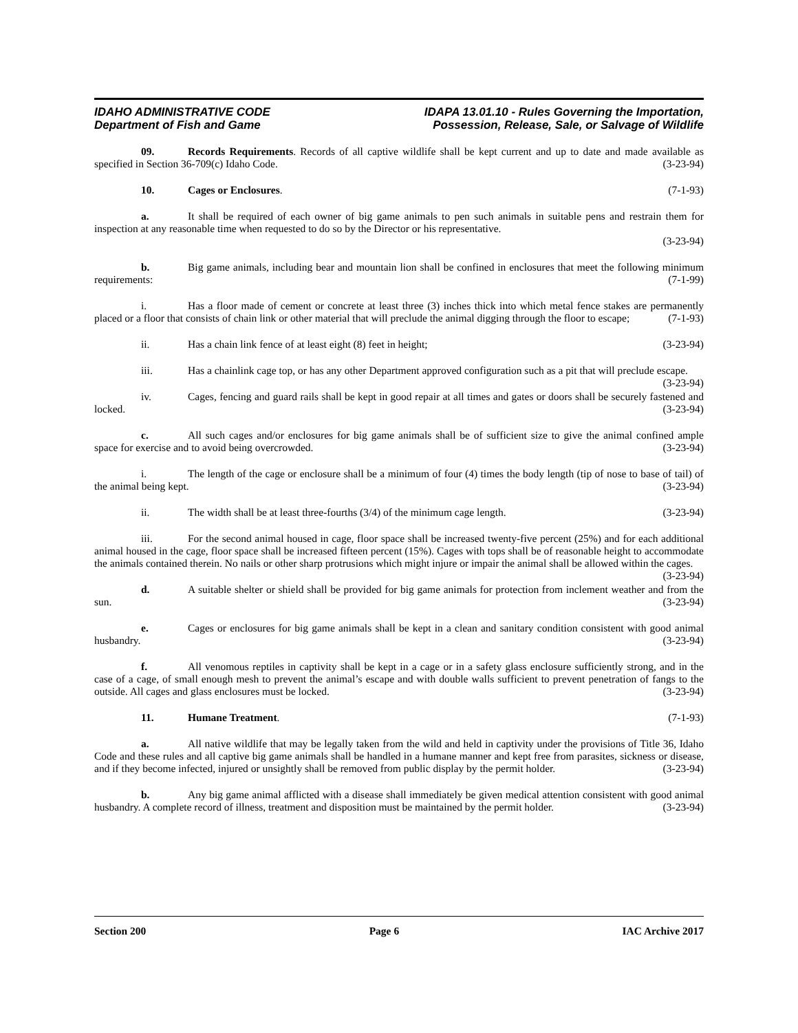IDAHO ADMINISTRATIVE CODE
Department of Fish and Game
IDAPA 13.01.10 - Rules Governing the Importation,
Possession, Release, Sale, or Salvage of Wildlife
09. Records Requirements. Records of all captive wildlife shall be kept current and up to date and made available as specified in Section 36-709(c) Idaho Code. (3-23-94)
10. Cages or Enclosures. (7-1-93)
a. It shall be required of each owner of big game animals to pen such animals in suitable pens and restrain them for inspection at any reasonable time when requested to do so by the Director or his representative.
(3-23-94)
b. Big game animals, including bear and mountain lion shall be confined in enclosures that meet the following minimum requirements: (7-1-99)
i. Has a floor made of cement or concrete at least three (3) inches thick into which metal fence stakes are permanently placed or a floor that consists of chain link or other material that will preclude the animal digging through the floor to escape; (7-1-93)
ii. Has a chain link fence of at least eight (8) feet in height; (3-23-94)
iii. Has a chainlink cage top, or has any other Department approved configuration such as a pit that will preclude escape. (3-23-94)
iv. Cages, fencing and guard rails shall be kept in good repair at all times and gates or doors shall be securely fastened and locked. (3-23-94)
c. All such cages and/or enclosures for big game animals shall be of sufficient size to give the animal confined ample space for exercise and to avoid being overcrowded. (3-23-94)
i. The length of the cage or enclosure shall be a minimum of four (4) times the body length (tip of nose to base of tail) of the animal being kept. (3-23-94)
ii. The width shall be at least three-fourths (3/4) of the minimum cage length. (3-23-94)
iii. For the second animal housed in cage, floor space shall be increased twenty-five percent (25%) and for each additional animal housed in the cage, floor space shall be increased fifteen percent (15%). Cages with tops shall be of reasonable height to accommodate the animals contained therein. No nails or other sharp protrusions which might injure or impair the animal shall be allowed within the cages. (3-23-94)
d. A suitable shelter or shield shall be provided for big game animals for protection from inclement weather and from the sun. (3-23-94)
e. Cages or enclosures for big game animals shall be kept in a clean and sanitary condition consistent with good animal husbandry. (3-23-94)
f. All venomous reptiles in captivity shall be kept in a cage or in a safety glass enclosure sufficiently strong, and in the case of a cage, of small enough mesh to prevent the animal’s escape and with double walls sufficient to prevent penetration of fangs to the outside. All cages and glass enclosures must be locked. (3-23-94)
11. Humane Treatment. (7-1-93)
a. All native wildlife that may be legally taken from the wild and held in captivity under the provisions of Title 36, Idaho Code and these rules and all captive big game animals shall be handled in a humane manner and kept free from parasites, sickness or disease, and if they become infected, injured or unsightly shall be removed from public display by the permit holder. (3-23-94)
b. Any big game animal afflicted with a disease shall immediately be given medical attention consistent with good animal husbandry. A complete record of illness, treatment and disposition must be maintained by the permit holder. (3-23-94)
Section 200 Page 6 IAC Archive 2017